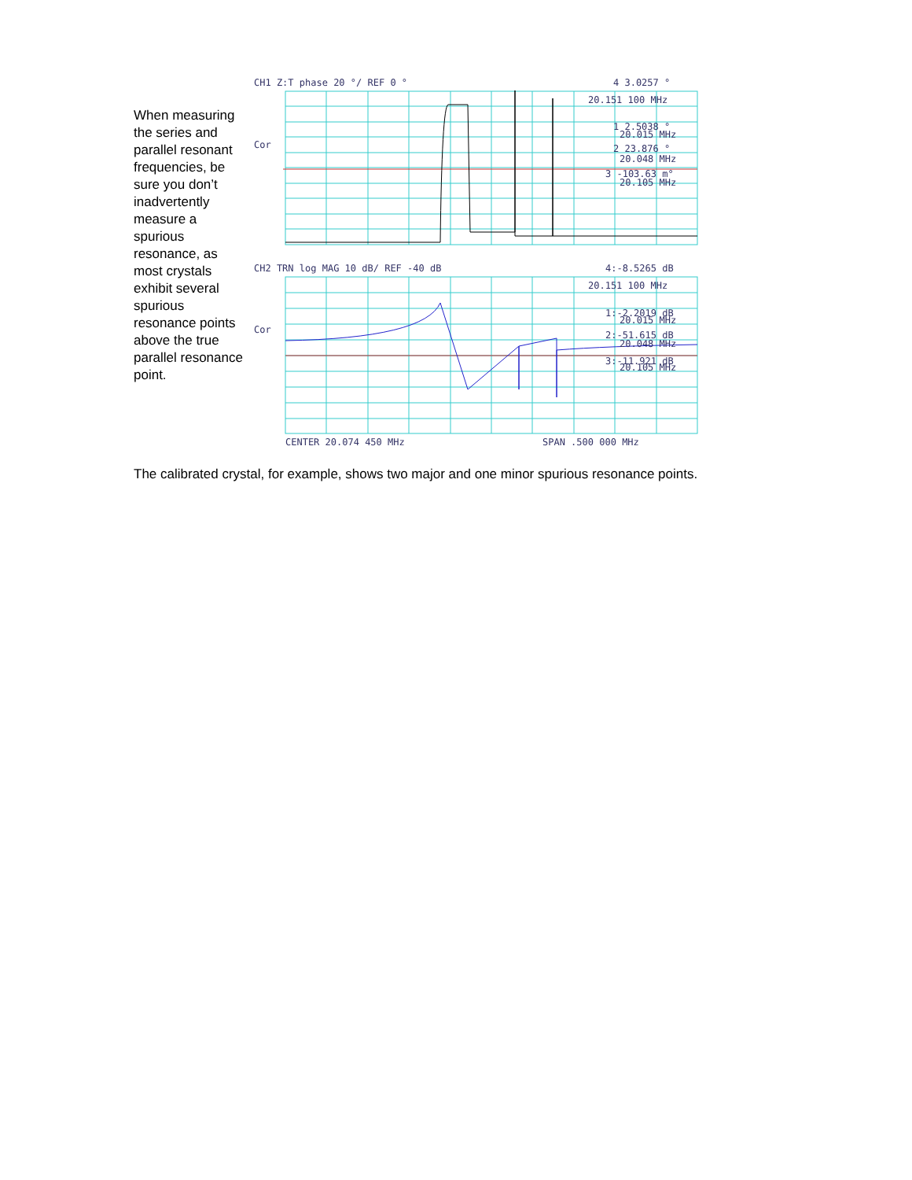When measuring the series and parallel resonant frequencies, be sure you don’t inadvertently measure a spurious resonance, as most crystals exhibit several spurious resonance points above the true parallel resonance point.
CH1 Z:T phase 20 °/ REF 0 °
4 3.0257 °
20.151 100 MHz
Cor
1 2.5038 °
20.015 MHz
2 23.876 °
20.048 MHz
3 -103.63 m°
20.105 MHz
CH2 TRN log MAG 10 dB/ REF -40 dB
4:-8.5265 dB
20.151 100 MHz
Cor
1:-2.2019 dB
20.015 MHz
2:-51.615 dB
20.048 MHz
3:-11.921 dB
20.105 MHz
CENTER 20.074 450 MHz
SPAN .500 000 MHz
The calibrated crystal, for example, shows two major and one minor spurious resonance points.